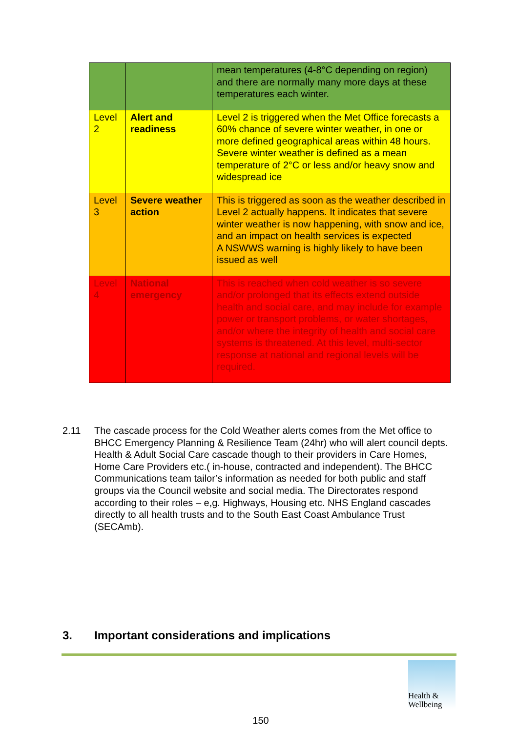| | | mean temperatures (4-8°C depending on region) and there are normally many more days at these temperatures each winter. |
| Level 2 | Alert and readiness | Level 2 is triggered when the Met Office forecasts a 60% chance of severe winter weather, in one or more defined geographical areas within 48 hours. Severe winter weather is defined as a mean temperature of 2°C or less and/or heavy snow and widespread ice |
| Level 3 | Severe weather action | This is triggered as soon as the weather described in Level 2 actually happens. It indicates that severe winter weather is now happening, with snow and ice, and an impact on health services is expected A NSWWS warning is highly likely to have been issued as well |
| Level 4 | National emergency | This is reached when cold weather is so severe and/or prolonged that its effects extend outside health and social care, and may include for example power or transport problems, or water shortages, and/or where the integrity of health and social care systems is threatened. At this level, multi-sector response at national and regional levels will be required. |
2.11 The cascade process for the Cold Weather alerts comes from the Met office to BHCC Emergency Planning & Resilience Team (24hr) who will alert council depts. Health & Adult Social Care cascade though to their providers in Care Homes, Home Care Providers etc.( in-house, contracted and independent). The BHCC Communications team tailor’s information as needed for both public and staff groups via the Council website and social media. The Directorates respond according to their roles – e,g. Highways, Housing etc. NHS England cascades directly to all health trusts and to the South East Coast Ambulance Trust (SECAmb).
3. Important considerations and implications
Health &
Wellbeing
150